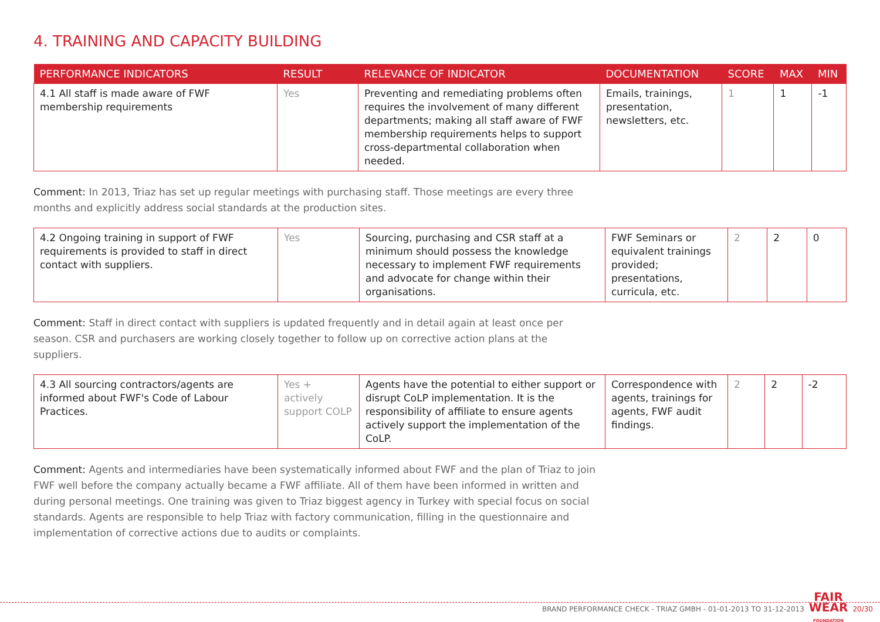4. TRAINING AND CAPACITY BUILDING
| PERFORMANCE INDICATORS | RESULT | RELEVANCE OF INDICATOR | DOCUMENTATION | SCORE | MAX | MIN |
| --- | --- | --- | --- | --- | --- | --- |
| 4.1 All staff is made aware of FWF membership requirements | Yes | Preventing and remediating problems often requires the involvement of many different departments; making all staff aware of FWF membership requirements helps to support cross-departmental collaboration when needed. | Emails, trainings, presentation, newsletters, etc. | 1 | 1 | -1 |
Comment: In 2013, Triaz has set up regular meetings with purchasing staff. Those meetings are every three months and explicitly address social standards at the production sites.
| 4.2 Ongoing training in support of FWF requirements is provided to staff in direct contact with suppliers. | Yes | Sourcing, purchasing and CSR staff at a minimum should possess the knowledge necessary to implement FWF requirements and advocate for change within their organisations. | FWF Seminars or equivalent trainings provided; presentations, curricula, etc. | 2 | 2 | 0 |
Comment: Staff in direct contact with suppliers is updated frequently and in detail again at least once per season. CSR and purchasers are working closely together to follow up on corrective action plans at the suppliers.
| 4.3 All sourcing contractors/agents are informed about FWF's Code of Labour Practices. | Yes + actively support COLP | Agents have the potential to either support or disrupt CoLP implementation. It is the responsibility of affiliate to ensure agents actively support the implementation of the CoLP. | Correspondence with agents, trainings for agents, FWF audit findings. | 2 | 2 | -2 |
Comment: Agents and intermediaries have been systematically informed about FWF and the plan of Triaz to join FWF well before the company actually became a FWF affiliate. All of them have been informed in written and during personal meetings. One training was given to Triaz biggest agency in Turkey with special focus on social standards. Agents are responsible to help Triaz with factory communication, filling in the questionnaire and implementation of corrective actions due to audits or complaints.
BRAND PERFORMANCE CHECK - TRIAZ GMBH - 01-01-2013 TO 31-12-2013 FAIR
WEAR
FOUNDATION 20/30